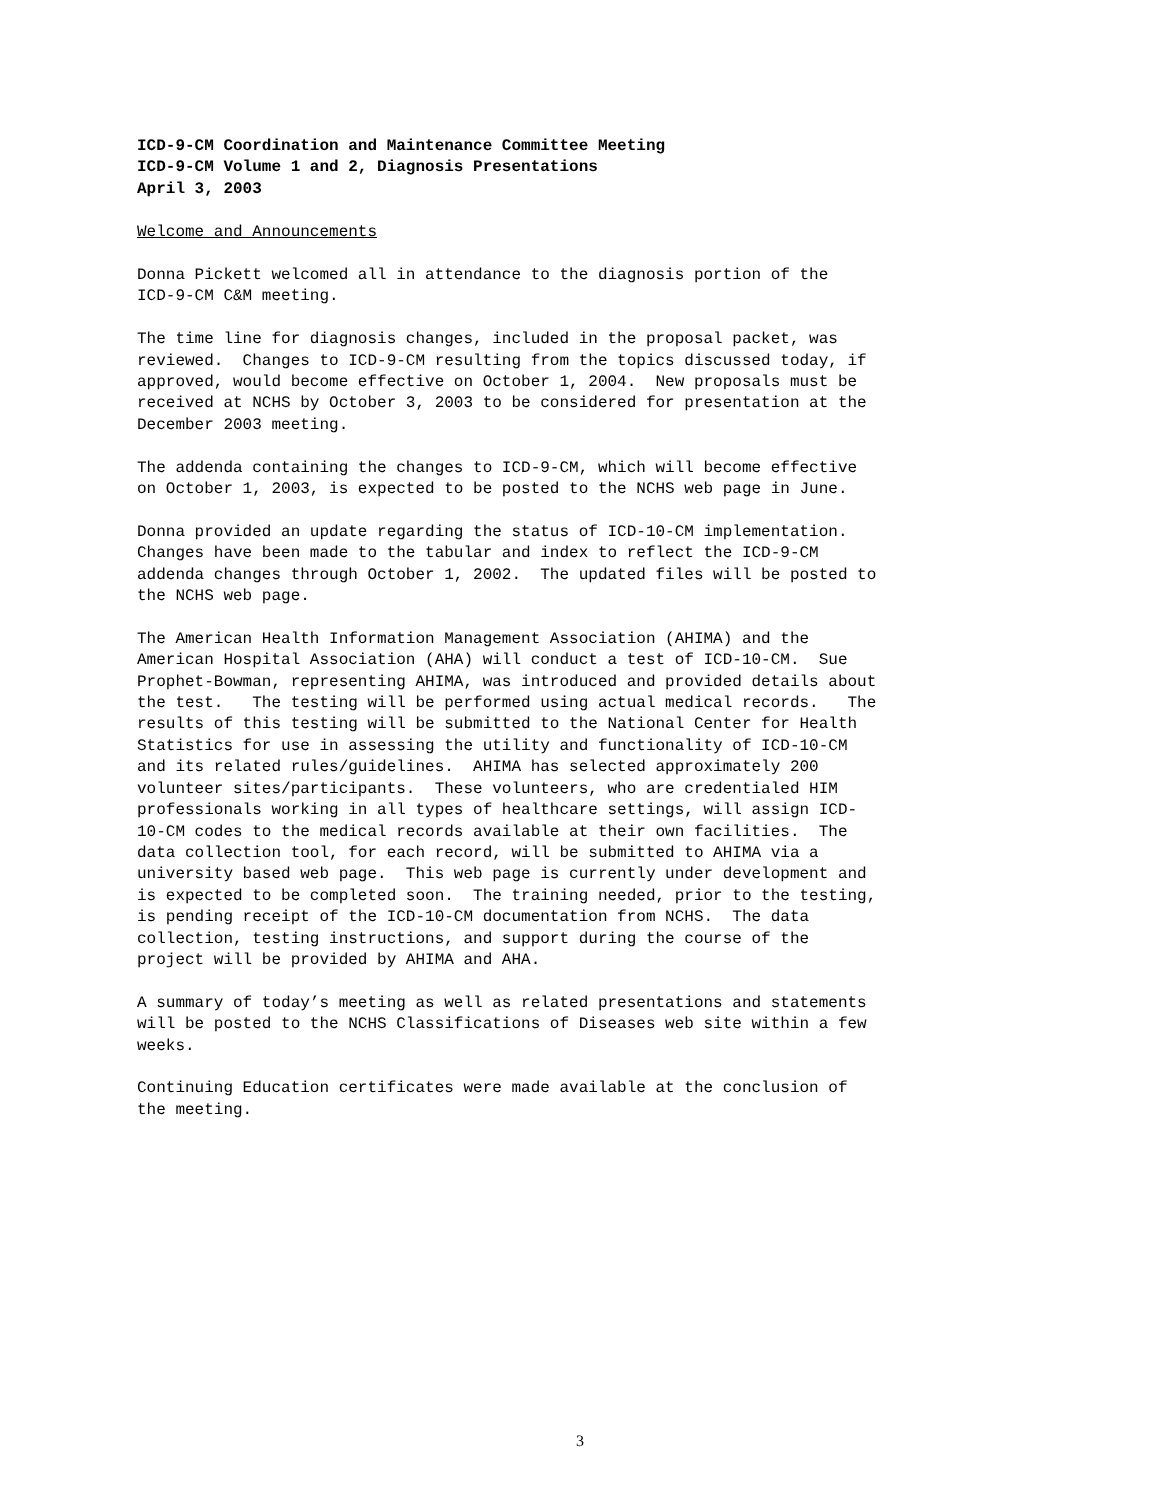ICD-9-CM Coordination and Maintenance Committee Meeting
ICD-9-CM Volume 1 and 2, Diagnosis Presentations
April 3, 2003
Welcome and Announcements
Donna Pickett welcomed all in attendance to the diagnosis portion of the ICD-9-CM C&M meeting.
The time line for diagnosis changes, included in the proposal packet, was reviewed. Changes to ICD-9-CM resulting from the topics discussed today, if approved, would become effective on October 1, 2004. New proposals must be received at NCHS by October 3, 2003 to be considered for presentation at the December 2003 meeting.
The addenda containing the changes to ICD-9-CM, which will become effective on October 1, 2003, is expected to be posted to the NCHS web page in June.
Donna provided an update regarding the status of ICD-10-CM implementation. Changes have been made to the tabular and index to reflect the ICD-9-CM addenda changes through October 1, 2002. The updated files will be posted to the NCHS web page.
The American Health Information Management Association (AHIMA) and the American Hospital Association (AHA) will conduct a test of ICD-10-CM. Sue Prophet-Bowman, representing AHIMA, was introduced and provided details about the test. The testing will be performed using actual medical records. The results of this testing will be submitted to the National Center for Health Statistics for use in assessing the utility and functionality of ICD-10-CM and its related rules/guidelines. AHIMA has selected approximately 200 volunteer sites/participants. These volunteers, who are credentialed HIM professionals working in all types of healthcare settings, will assign ICD- 10-CM codes to the medical records available at their own facilities. The data collection tool, for each record, will be submitted to AHIMA via a university based web page. This web page is currently under development and is expected to be completed soon. The training needed, prior to the testing, is pending receipt of the ICD-10-CM documentation from NCHS. The data collection, testing instructions, and support during the course of the project will be provided by AHIMA and AHA.
A summary of today’s meeting as well as related presentations and statements will be posted to the NCHS Classifications of Diseases web site within a few weeks.
Continuing Education certificates were made available at the conclusion of the meeting.
3